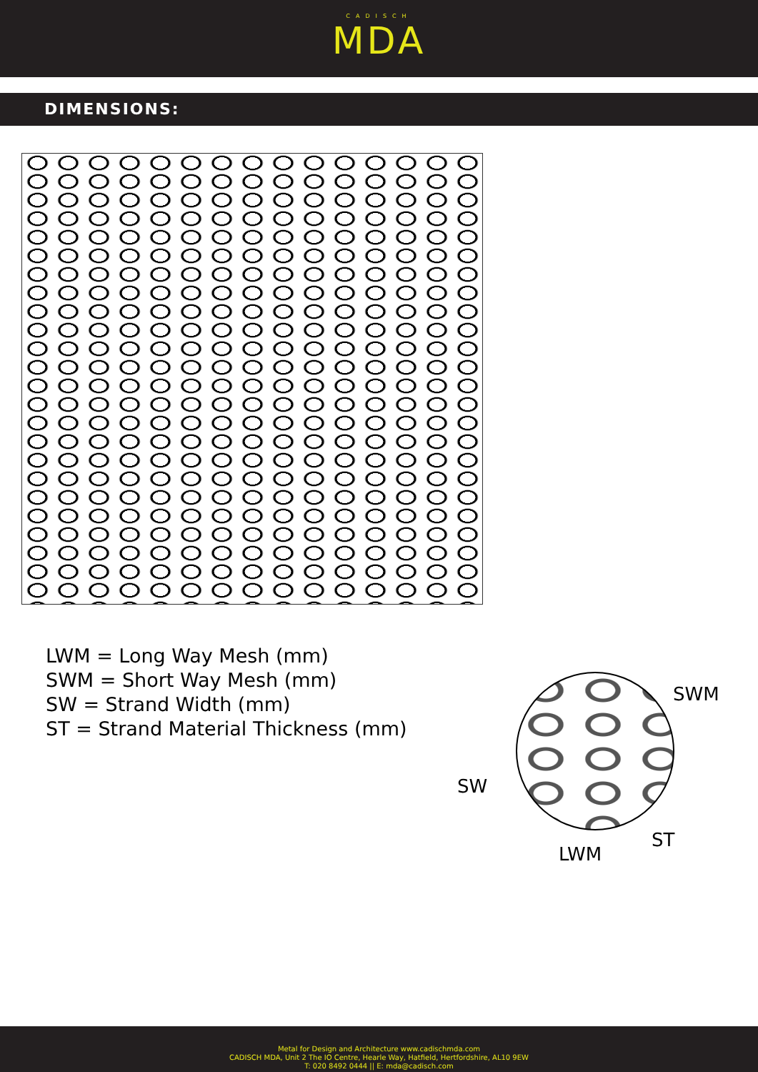CADISCH
MDA
DIMENSIONS:
LWM = Long Way Mesh (mm)
SWM = Short Way Mesh (mm)
SW = Strand Width (mm)
ST = Strand Material Thickness (mm)
SWM
SW
LWM
ST
Metal for Design and Architecture www.cadischmda.com
CADISCH MDA, Unit 2 The IO Centre, Hearle Way, Hatfield, Hertfordshire, AL10 9EW
T: 020 8492 0444 || E: mda@cadisch.com